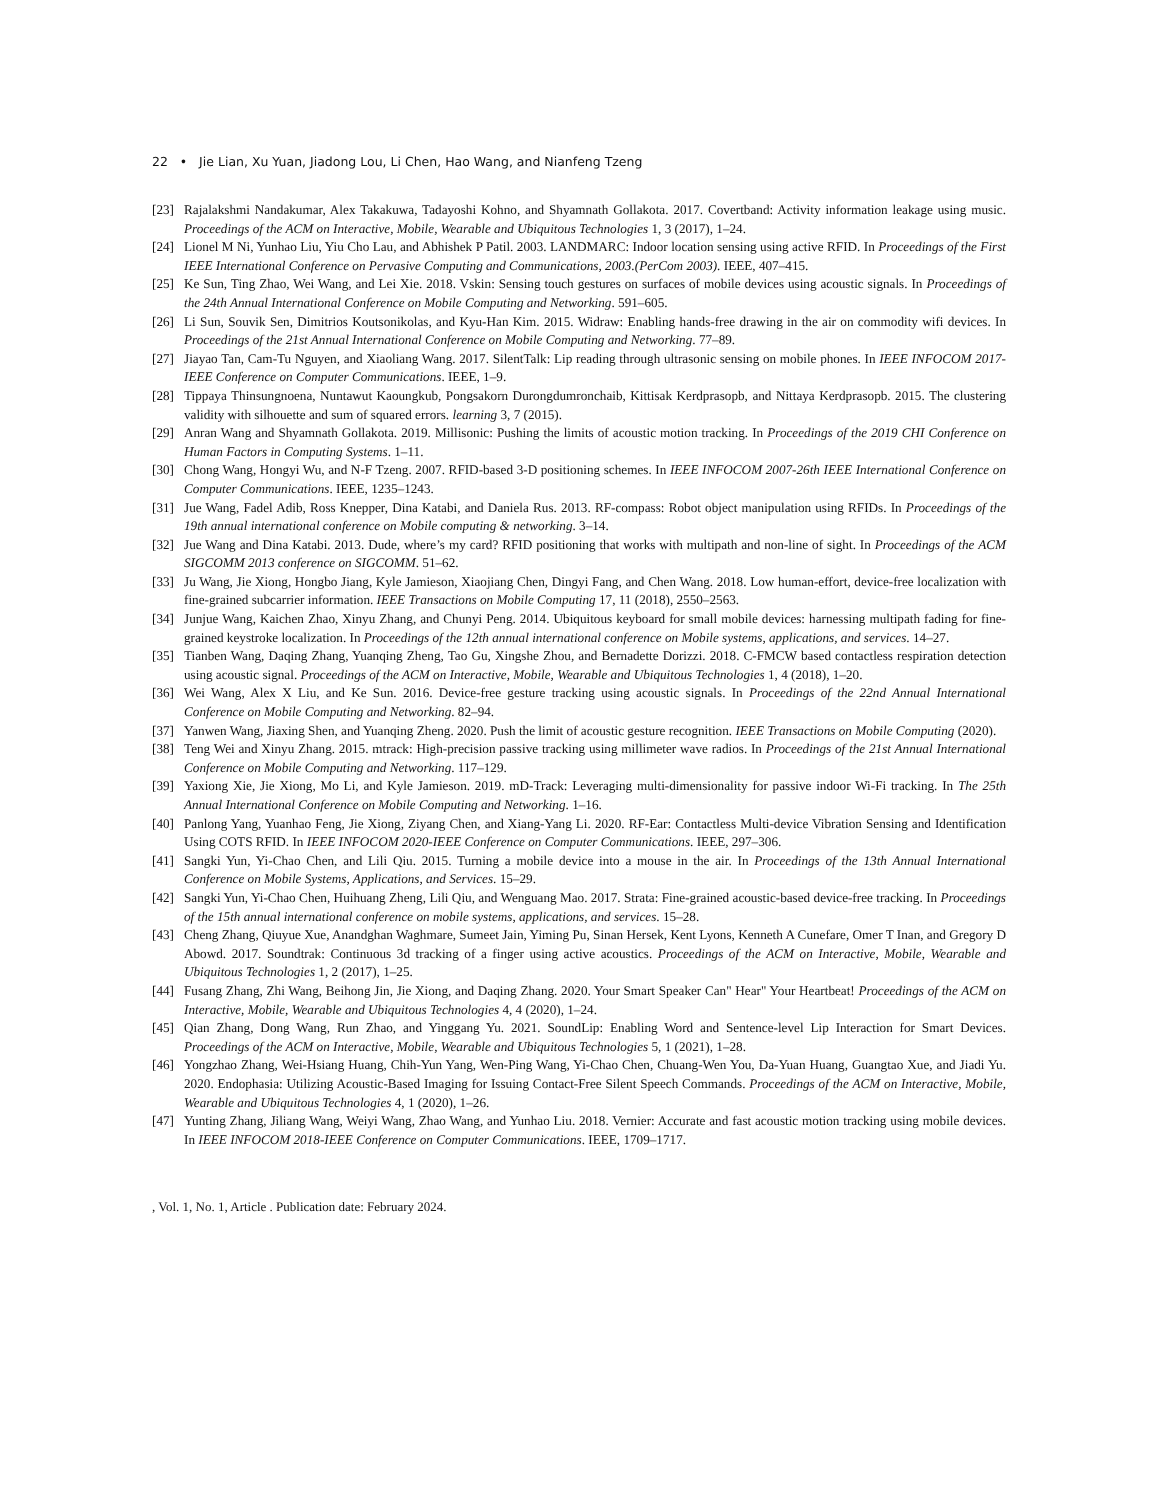22 • Jie Lian, Xu Yuan, Jiadong Lou, Li Chen, Hao Wang, and Nianfeng Tzeng
[23] Rajalakshmi Nandakumar, Alex Takakuwa, Tadayoshi Kohno, and Shyamnath Gollakota. 2017. Covertband: Activity information leakage using music. Proceedings of the ACM on Interactive, Mobile, Wearable and Ubiquitous Technologies 1, 3 (2017), 1–24.
[24] Lionel M Ni, Yunhao Liu, Yiu Cho Lau, and Abhishek P Patil. 2003. LANDMARC: Indoor location sensing using active RFID. In Proceedings of the First IEEE International Conference on Pervasive Computing and Communications, 2003.(PerCom 2003). IEEE, 407–415.
[25] Ke Sun, Ting Zhao, Wei Wang, and Lei Xie. 2018. Vskin: Sensing touch gestures on surfaces of mobile devices using acoustic signals. In Proceedings of the 24th Annual International Conference on Mobile Computing and Networking. 591–605.
[26] Li Sun, Souvik Sen, Dimitrios Koutsonikolas, and Kyu-Han Kim. 2015. Widraw: Enabling hands-free drawing in the air on commodity wifi devices. In Proceedings of the 21st Annual International Conference on Mobile Computing and Networking. 77–89.
[27] Jiayao Tan, Cam-Tu Nguyen, and Xiaoliang Wang. 2017. SilentTalk: Lip reading through ultrasonic sensing on mobile phones. In IEEE INFOCOM 2017-IEEE Conference on Computer Communications. IEEE, 1–9.
[28] Tippaya Thinsungnoena, Nuntawut Kaoungkub, Pongsakorn Durongdumronchaib, Kittisak Kerdprasopb, and Nittaya Kerdprasopb. 2015. The clustering validity with silhouette and sum of squared errors. learning 3, 7 (2015).
[29] Anran Wang and Shyamnath Gollakota. 2019. Millisonic: Pushing the limits of acoustic motion tracking. In Proceedings of the 2019 CHI Conference on Human Factors in Computing Systems. 1–11.
[30] Chong Wang, Hongyi Wu, and N-F Tzeng. 2007. RFID-based 3-D positioning schemes. In IEEE INFOCOM 2007-26th IEEE International Conference on Computer Communications. IEEE, 1235–1243.
[31] Jue Wang, Fadel Adib, Ross Knepper, Dina Katabi, and Daniela Rus. 2013. RF-compass: Robot object manipulation using RFIDs. In Proceedings of the 19th annual international conference on Mobile computing & networking. 3–14.
[32] Jue Wang and Dina Katabi. 2013. Dude, where’s my card? RFID positioning that works with multipath and non-line of sight. In Proceedings of the ACM SIGCOMM 2013 conference on SIGCOMM. 51–62.
[33] Ju Wang, Jie Xiong, Hongbo Jiang, Kyle Jamieson, Xiaojiang Chen, Dingyi Fang, and Chen Wang. 2018. Low human-effort, device-free localization with fine-grained subcarrier information. IEEE Transactions on Mobile Computing 17, 11 (2018), 2550–2563.
[34] Junjue Wang, Kaichen Zhao, Xinyu Zhang, and Chunyi Peng. 2014. Ubiquitous keyboard for small mobile devices: harnessing multipath fading for fine-grained keystroke localization. In Proceedings of the 12th annual international conference on Mobile systems, applications, and services. 14–27.
[35] Tianben Wang, Daqing Zhang, Yuanqing Zheng, Tao Gu, Xingshe Zhou, and Bernadette Dorizzi. 2018. C-FMCW based contactless respiration detection using acoustic signal. Proceedings of the ACM on Interactive, Mobile, Wearable and Ubiquitous Technologies 1, 4 (2018), 1–20.
[36] Wei Wang, Alex X Liu, and Ke Sun. 2016. Device-free gesture tracking using acoustic signals. In Proceedings of the 22nd Annual International Conference on Mobile Computing and Networking. 82–94.
[37] Yanwen Wang, Jiaxing Shen, and Yuanqing Zheng. 2020. Push the limit of acoustic gesture recognition. IEEE Transactions on Mobile Computing (2020).
[38] Teng Wei and Xinyu Zhang. 2015. mtrack: High-precision passive tracking using millimeter wave radios. In Proceedings of the 21st Annual International Conference on Mobile Computing and Networking. 117–129.
[39] Yaxiong Xie, Jie Xiong, Mo Li, and Kyle Jamieson. 2019. mD-Track: Leveraging multi-dimensionality for passive indoor Wi-Fi tracking. In The 25th Annual International Conference on Mobile Computing and Networking. 1–16.
[40] Panlong Yang, Yuanhao Feng, Jie Xiong, Ziyang Chen, and Xiang-Yang Li. 2020. RF-Ear: Contactless Multi-device Vibration Sensing and Identification Using COTS RFID. In IEEE INFOCOM 2020-IEEE Conference on Computer Communications. IEEE, 297–306.
[41] Sangki Yun, Yi-Chao Chen, and Lili Qiu. 2015. Turning a mobile device into a mouse in the air. In Proceedings of the 13th Annual International Conference on Mobile Systems, Applications, and Services. 15–29.
[42] Sangki Yun, Yi-Chao Chen, Huihuang Zheng, Lili Qiu, and Wenguang Mao. 2017. Strata: Fine-grained acoustic-based device-free tracking. In Proceedings of the 15th annual international conference on mobile systems, applications, and services. 15–28.
[43] Cheng Zhang, Qiuyue Xue, Anandghan Waghmare, Sumeet Jain, Yiming Pu, Sinan Hersek, Kent Lyons, Kenneth A Cunefare, Omer T Inan, and Gregory D Abowd. 2017. Soundtrak: Continuous 3d tracking of a finger using active acoustics. Proceedings of the ACM on Interactive, Mobile, Wearable and Ubiquitous Technologies 1, 2 (2017), 1–25.
[44] Fusang Zhang, Zhi Wang, Beihong Jin, Jie Xiong, and Daqing Zhang. 2020. Your Smart Speaker Can" Hear" Your Heartbeat! Proceedings of the ACM on Interactive, Mobile, Wearable and Ubiquitous Technologies 4, 4 (2020), 1–24.
[45] Qian Zhang, Dong Wang, Run Zhao, and Yinggang Yu. 2021. SoundLip: Enabling Word and Sentence-level Lip Interaction for Smart Devices. Proceedings of the ACM on Interactive, Mobile, Wearable and Ubiquitous Technologies 5, 1 (2021), 1–28.
[46] Yongzhao Zhang, Wei-Hsiang Huang, Chih-Yun Yang, Wen-Ping Wang, Yi-Chao Chen, Chuang-Wen You, Da-Yuan Huang, Guangtao Xue, and Jiadi Yu. 2020. Endophasia: Utilizing Acoustic-Based Imaging for Issuing Contact-Free Silent Speech Commands. Proceedings of the ACM on Interactive, Mobile, Wearable and Ubiquitous Technologies 4, 1 (2020), 1–26.
[47] Yunting Zhang, Jiliang Wang, Weiyi Wang, Zhao Wang, and Yunhao Liu. 2018. Vernier: Accurate and fast acoustic motion tracking using mobile devices. In IEEE INFOCOM 2018-IEEE Conference on Computer Communications. IEEE, 1709–1717.
, Vol. 1, No. 1, Article . Publication date: February 2024.